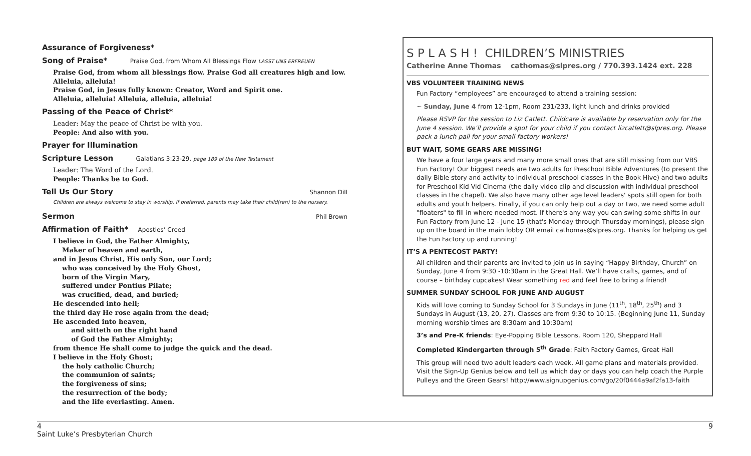Assurance of Forgiveness*
Song of Praise* Praise God, from Whom All Blessings Flow LASST UNS ERFREUEN
Praise God, from whom all blessings flow. Praise God all creatures high and low.
Alleluia, alleluia!
Praise God, in Jesus fully known: Creator, Word and Spirit one.
Alleluia, alleluia! Alleluia, alleluia, alleluia!
Passing of the Peace of Christ*
Leader: May the peace of Christ be with you.
People: And also with you.
Prayer for Illumination
Scripture Lesson Galatians 3:23-29, page 189 of the New Testament
Leader: The Word of the Lord.
People: Thanks be to God.
Tell Us Our Story Shannon Dill
Children are always welcome to stay in worship. If preferred, parents may take their child(ren) to the nursery.
Sermon Phil Brown
Affirmation of Faith* Apostles’ Creed
I believe in God, the Father Almighty,
Maker of heaven and earth,
and in Jesus Christ, His only Son, our Lord;
who was conceived by the Holy Ghost,
born of the Virgin Mary,
suffered under Pontius Pilate;
was crucified, dead, and buried;
He descended into hell;
the third day He rose again from the dead;
He ascended into heaven,
and sitteth on the right hand
of God the Father Almighty;
from thence He shall come to judge the quick and the dead.
I believe in the Holy Ghost;
the holy catholic Church;
the communion of saints;
the forgiveness of sins;
the resurrection of the body;
and the life everlasting. Amen.
S P L A S H ! CHILDREN’S MINISTRIES
Catherine Anne Thomas cathomas@slpres.org / 770.393.1424 ext. 228
VBS VOLUNTEER TRAINING NEWS
Fun Factory “employees” are encouraged to attend a training session:
~ Sunday, June 4 from 12-1pm, Room 231/233, light lunch and drinks provided
Please RSVP for the session to Liz Catlett. Childcare is available by reservation only for the June 4 session. We’ll provide a spot for your child if you contact lizcatlett@slpres.org. Please pack a lunch pail for your small factory workers!
BUT WAIT, SOME GEARS ARE MISSING!
We have a four large gears and many more small ones that are still missing from our VBS Fun Factory! Our biggest needs are two adults for Preschool Bible Adventures (to present the daily Bible story and activity to individual preschool classes in the Book Hive) and two adults for Preschool Kid Vid Cinema (the daily video clip and discussion with individual preschool classes in the chapel). We also have many other age level leaders' spots still open for both adults and youth helpers. Finally, if you can only help out a day or two, we need some adult "floaters" to fill in where needed most. If there's any way you can swing some shifts in our Fun Factory from June 12 - June 15 (that's Monday through Thursday mornings), please sign up on the board in the main lobby OR email cathomas@slpres.org. Thanks for helping us get the Fun Factory up and running!
IT’S A PENTECOST PARTY!
All children and their parents are invited to join us in saying “Happy Birthday, Church” on Sunday, June 4 from 9:30 -10:30am in the Great Hall. We’ll have crafts, games, and of course – birthday cupcakes! Wear something red and feel free to bring a friend!
SUMMER SUNDAY SCHOOL FOR JUNE AND AUGUST
Kids will love coming to Sunday School for 3 Sundays in June (11<sup>th</sup>, 18<sup>th</sup>, 25<sup>th</sup>) and 3 Sundays in August (13, 20, 27). Classes are from 9:30 to 10:15. (Beginning June 11, Sunday morning worship times are 8:30am and 10:30am)
3’s and Pre-K friends: Eye-Popping Bible Lessons, Room 120, Sheppard Hall
Completed Kindergarten through 5<sup>th</sup> Grade: Faith Factory Games, Great Hall
This group will need two adult leaders each week. All game plans and materials provided. Visit the Sign-Up Genius below and tell us which day or days you can help coach the Purple Pulleys and the Green Gears! http://www.signupgenius.com/go/20f0444a9af2fa13-faith
4 9
Saint Luke’s Presbyterian Church